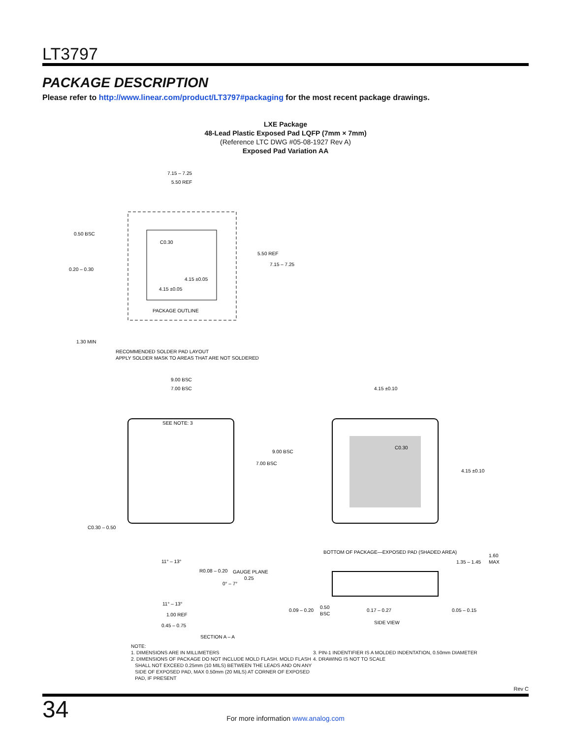LT3797
PACKAGE DESCRIPTION
Please refer to http://www.linear.com/product/LT3797#packaging for the most recent package drawings.
LXE Package
48-Lead Plastic Exposed Pad LQFP (7mm × 7mm)
(Reference LTC DWG #05-08-1927 Rev A)
Exposed Pad Variation AA
7.15 – 7.25
5.50 REF
0.50 BSC
0.20 – 0.30
C0.30
5.50 REF
7.15 – 7.25
4.15 ±0.05
4.15 ±0.05
PACKAGE OUTLINE
1.30 MIN
RECOMMENDED SOLDER PAD LAYOUT
APPLY SOLDER MASK TO AREAS THAT ARE NOT SOLDERED
9.00 BSC
7.00 BSC
SEE NOTE: 3
9.00 BSC
7.00 BSC
C0.30 – 0.50
4.15 ±0.10
C0.30
4.15 ±0.10
BOTTOM OF PACKAGE—EXPOSED PAD (SHADED AREA)
1.35 – 1.45
1.60
MAX
11° – 13°
R0.08 – 0.20
GAUGE PLANE
0.25
0° – 7°
11° – 13°
1.00 REF
0.45 – 0.75
SECTION A – A
0.09 – 0.20
0.50
BSC
0.17 – 0.27
0.05 – 0.15
SIDE VIEW
NOTE:
1. DIMENSIONS ARE IN MILLIMETERS
2. DIMENSIONS OF PACKAGE DO NOT INCLUDE MOLD FLASH. MOLD FLASH
SHALL NOT EXCEED 0.25mm (10 MILS) BETWEEN THE LEADS AND ON ANY
SIDE OF EXPOSED PAD, MAX 0.50mm (20 MILS) AT CORNER OF EXPOSED
PAD, IF PRESENT
3. PIN-1 INDENTIFIER IS A MOLDED INDENTATION, 0.50mm DIAMETER
4. DRAWING IS NOT TO SCALE
Rev C
34
For more information www.analog.com